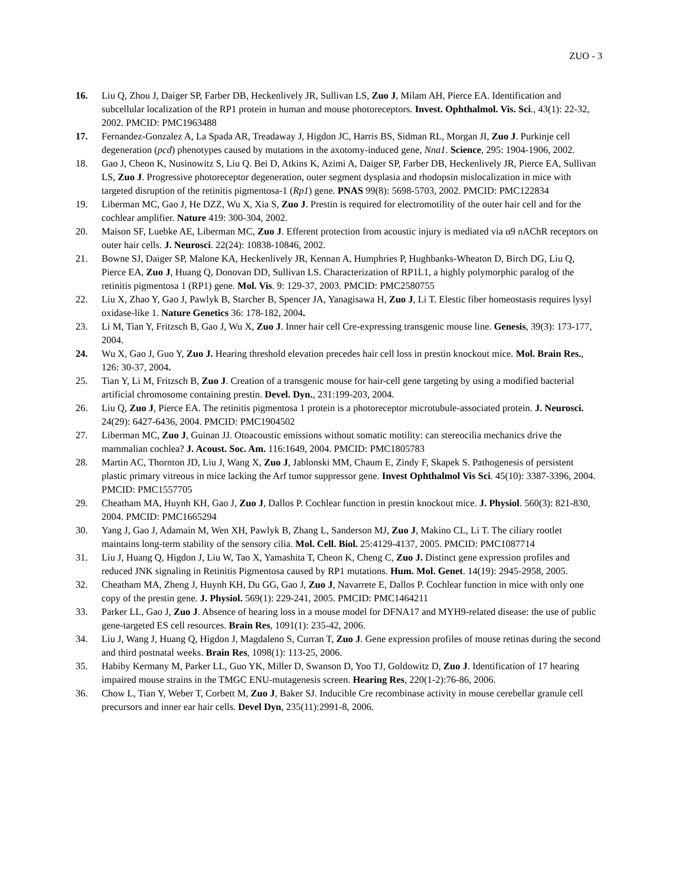ZUO - 3
16. Liu Q, Zhou J, Daiger SP, Farber DB, Heckenlively JR, Sullivan LS, Zuo J, Milam AH, Pierce EA. Identification and subcellular localization of the RP1 protein in human and mouse photoreceptors. Invest. Ophthalmol. Vis. Sci., 43(1): 22-32, 2002. PMCID: PMC1963488
17. Fernandez-Gonzalez A, La Spada AR, Treadaway J, Higdon JC, Harris BS, Sidman RL, Morgan JI, Zuo J. Purkinje cell degeneration (pcd) phenotypes caused by mutations in the axotomy-induced gene, Nna1. Science, 295: 1904-1906, 2002.
18. Gao J, Cheon K, Nusinowitz S, Liu Q. Bei D, Atkins K, Azimi A, Daiger SP, Farber DB, Heckenlively JR, Pierce EA, Sullivan LS, Zuo J. Progressive photoreceptor degeneration, outer segment dysplasia and rhodopsin mislocalization in mice with targeted disruption of the retinitis pigmentosa-1 (Rp1) gene. PNAS 99(8): 5698-5703, 2002. PMCID: PMC122834
19. Liberman MC, Gao J, He DZZ, Wu X, Xia S, Zuo J. Prestin is required for electromotility of the outer hair cell and for the cochlear amplifier. Nature 419: 300-304, 2002.
20. Maison SF, Luebke AE, Liberman MC, Zuo J. Efferent protection from acoustic injury is mediated via α9 nAChR receptors on outer hair cells. J. Neurosci. 22(24): 10838-10846, 2002.
21. Bowne SJ, Daiger SP, Malone KA, Heckenlively JR, Kennan A, Humphries P, Hughbanks-Wheaton D, Birch DG, Liu Q, Pierce EA, Zuo J, Huang Q, Donovan DD, Sullivan LS. Characterization of RP1L1, a highly polymorphic paralog of the retinitis pigmentosa 1 (RP1) gene. Mol. Vis. 9: 129-37, 2003. PMCID: PMC2580755
22. Liu X, Zhao Y, Gao J, Pawlyk B, Starcher B, Spencer JA, Yanagisawa H, Zuo J, Li T. Elestic fiber homeostasis requires lysyl oxidase-like 1. Nature Genetics 36: 178-182, 2004.
23. Li M, Tian Y, Fritzsch B, Gao J, Wu X, Zuo J. Inner hair cell Cre-expressing transgenic mouse line. Genesis, 39(3): 173-177, 2004.
24. Wu X, Gao J, Guo Y, Zuo J. Hearing threshold elevation precedes hair cell loss in prestin knockout mice. Mol. Brain Res., 126: 30-37, 2004.
25. Tian Y, Li M, Fritzsch B, Zuo J. Creation of a transgenic mouse for hair-cell gene targeting by using a modified bacterial artificial chromosome containing prestin. Devel. Dyn., 231:199-203, 2004.
26. Liu Q, Zuo J, Pierce EA. The retinitis pigmentosa 1 protein is a photoreceptor microtubule-associated protein. J. Neurosci. 24(29): 6427-6436, 2004. PMCID: PMC1904502
27. Liberman MC, Zuo J, Guinan JJ. Otoacoustic emissions without somatic motility: can stereocilia mechanics drive the mammalian cochlea? J. Acoust. Soc. Am. 116:1649, 2004. PMCID: PMC1805783
28. Martin AC, Thornton JD, Liu J, Wang X, Zuo J, Jablonski MM, Chaum E, Zindy F, Skapek S. Pathogenesis of persistent plastic primary vitreous in mice lacking the Arf tumor suppressor gene. Invest Ophthalmol Vis Sci. 45(10): 3387-3396, 2004. PMCID: PMC1557705
29. Cheatham MA, Huynh KH, Gao J, Zuo J, Dallos P. Cochlear function in prestin knockout mice. J. Physiol. 560(3): 821-830, 2004. PMCID: PMC1665294
30. Yang J, Gao J, Adamain M, Wen XH, Pawlyk B, Zhang L, Sanderson MJ, Zuo J, Makino CL, Li T. The ciliary rootlet maintains long-term stability of the sensory cilia. Mol. Cell. Biol. 25:4129-4137, 2005. PMCID: PMC1087714
31. Liu J, Huang Q, Higdon J, Liu W, Tao X, Yamashita T, Cheon K, Cheng C, Zuo J. Distinct gene expression profiles and reduced JNK signaling in Retinitis Pigmentosa caused by RP1 mutations. Hum. Mol. Genet. 14(19): 2945-2958, 2005.
32. Cheatham MA, Zheng J, Huynh KH, Du GG, Gao J, Zuo J, Navarrete E, Dallos P. Cochlear function in mice with only one copy of the prestin gene. J. Physiol. 569(1): 229-241, 2005. PMCID: PMC1464211
33. Parker LL, Gao J, Zuo J. Absence of hearing loss in a mouse model for DFNA17 and MYH9-related disease: the use of public gene-targeted ES cell resources. Brain Res, 1091(1): 235-42, 2006.
34. Liu J, Wang J, Huang Q, Higdon J, Magdaleno S, Curran T, Zuo J. Gene expression profiles of mouse retinas during the second and third postnatal weeks. Brain Res, 1098(1): 113-25, 2006.
35. Habiby Kermany M, Parker LL, Guo YK, Miller D, Swanson D, Yoo TJ, Goldowitz D, Zuo J. Identification of 17 hearing impaired mouse strains in the TMGC ENU-mutagenesis screen. Hearing Res, 220(1-2):76-86, 2006.
36. Chow L, Tian Y, Weber T, Corbett M, Zuo J, Baker SJ. Inducible Cre recombinase activity in mouse cerebellar granule cell precursors and inner ear hair cells. Devel Dyn, 235(11):2991-8, 2006.